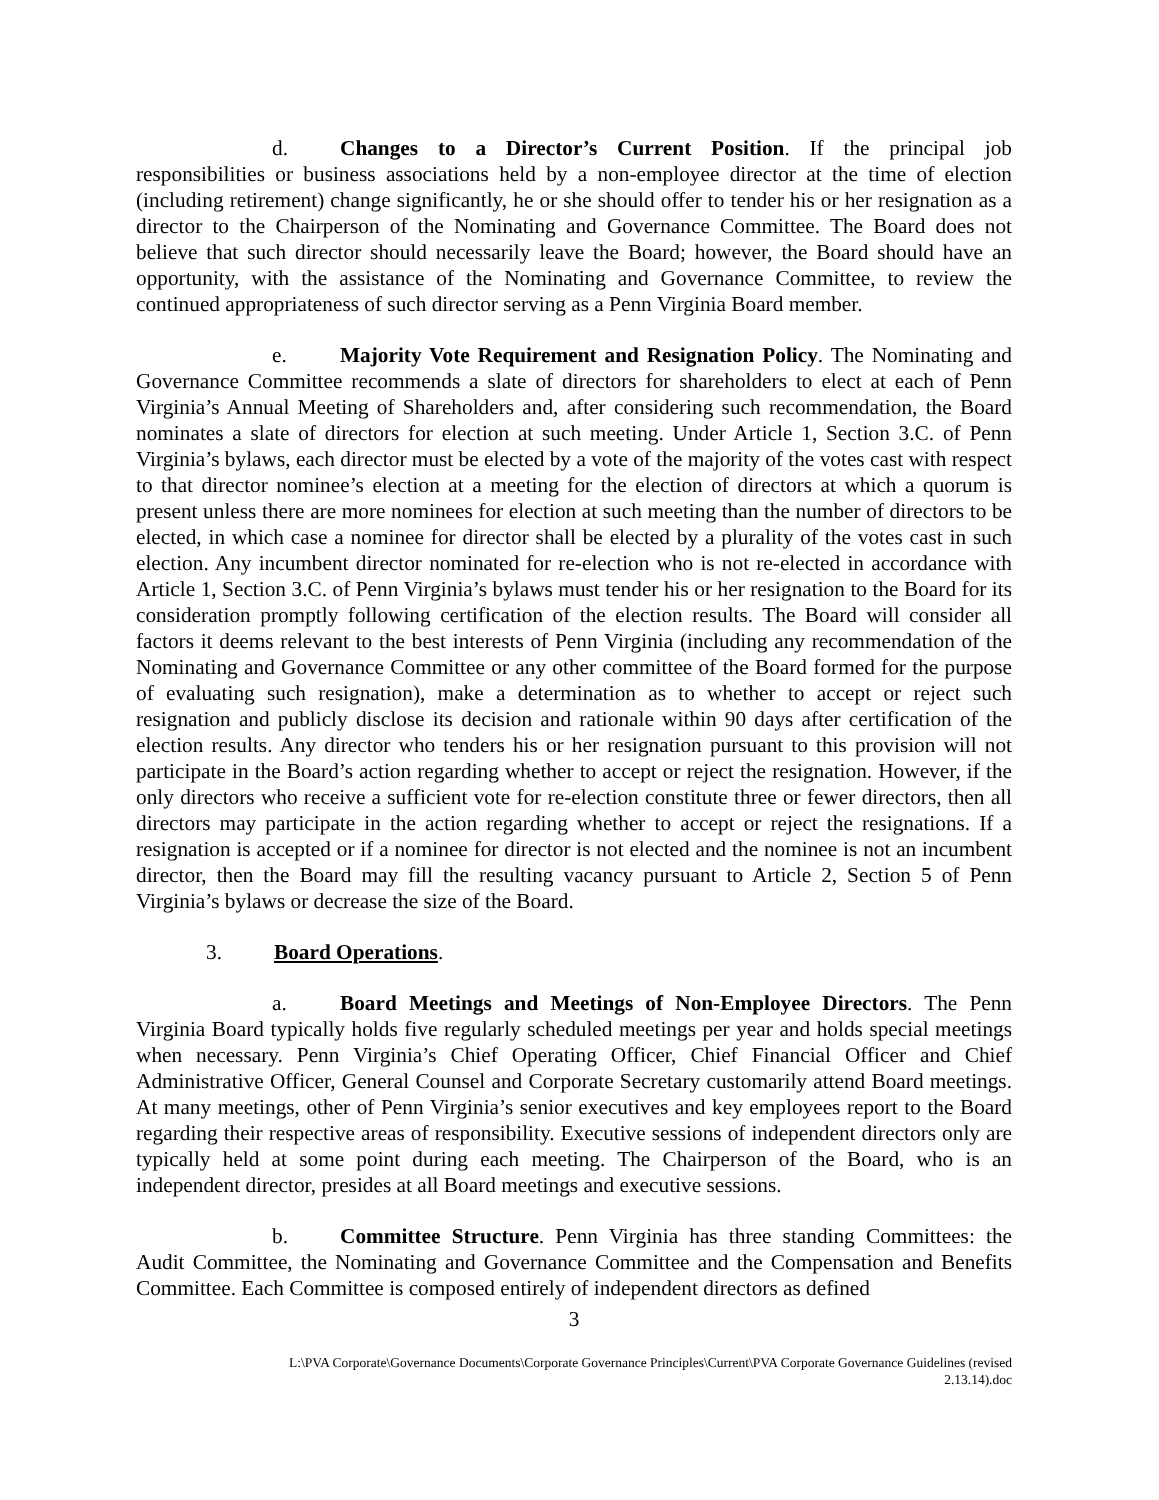d. Changes to a Director’s Current Position. If the principal job responsibilities or business associations held by a non-employee director at the time of election (including retirement) change significantly, he or she should offer to tender his or her resignation as a director to the Chairperson of the Nominating and Governance Committee. The Board does not believe that such director should necessarily leave the Board; however, the Board should have an opportunity, with the assistance of the Nominating and Governance Committee, to review the continued appropriateness of such director serving as a Penn Virginia Board member.
e. Majority Vote Requirement and Resignation Policy. The Nominating and Governance Committee recommends a slate of directors for shareholders to elect at each of Penn Virginia’s Annual Meeting of Shareholders and, after considering such recommendation, the Board nominates a slate of directors for election at such meeting. Under Article 1, Section 3.C. of Penn Virginia’s bylaws, each director must be elected by a vote of the majority of the votes cast with respect to that director nominee’s election at a meeting for the election of directors at which a quorum is present unless there are more nominees for election at such meeting than the number of directors to be elected, in which case a nominee for director shall be elected by a plurality of the votes cast in such election. Any incumbent director nominated for re-election who is not re-elected in accordance with Article 1, Section 3.C. of Penn Virginia’s bylaws must tender his or her resignation to the Board for its consideration promptly following certification of the election results. The Board will consider all factors it deems relevant to the best interests of Penn Virginia (including any recommendation of the Nominating and Governance Committee or any other committee of the Board formed for the purpose of evaluating such resignation), make a determination as to whether to accept or reject such resignation and publicly disclose its decision and rationale within 90 days after certification of the election results. Any director who tenders his or her resignation pursuant to this provision will not participate in the Board’s action regarding whether to accept or reject the resignation. However, if the only directors who receive a sufficient vote for re-election constitute three or fewer directors, then all directors may participate in the action regarding whether to accept or reject the resignations. If a resignation is accepted or if a nominee for director is not elected and the nominee is not an incumbent director, then the Board may fill the resulting vacancy pursuant to Article 2, Section 5 of Penn Virginia’s bylaws or decrease the size of the Board.
3. Board Operations.
a. Board Meetings and Meetings of Non-Employee Directors. The Penn Virginia Board typically holds five regularly scheduled meetings per year and holds special meetings when necessary. Penn Virginia’s Chief Operating Officer, Chief Financial Officer and Chief Administrative Officer, General Counsel and Corporate Secretary customarily attend Board meetings. At many meetings, other of Penn Virginia’s senior executives and key employees report to the Board regarding their respective areas of responsibility. Executive sessions of independent directors only are typically held at some point during each meeting. The Chairperson of the Board, who is an independent director, presides at all Board meetings and executive sessions.
b. Committee Structure. Penn Virginia has three standing Committees: the Audit Committee, the Nominating and Governance Committee and the Compensation and Benefits Committee. Each Committee is composed entirely of independent directors as defined
3
L:\PVA Corporate\Governance Documents\Corporate Governance Principles\Current\PVA Corporate Governance Guidelines (revised
2.13.14).doc